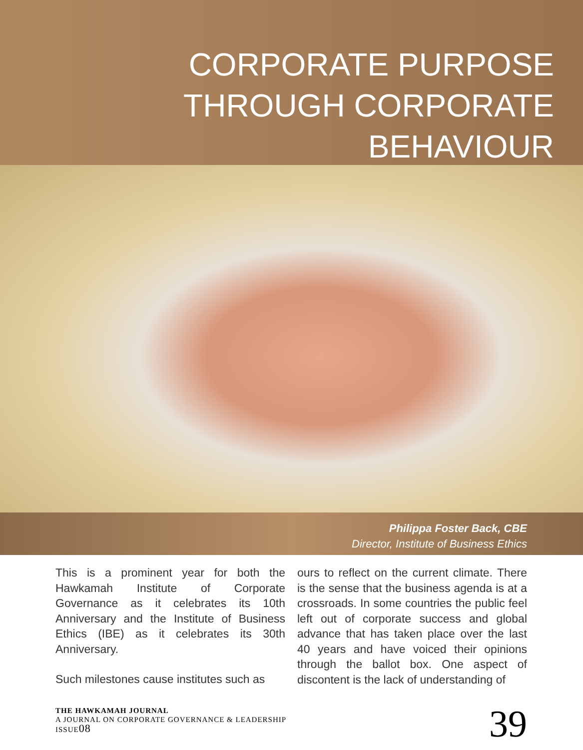CORPORATE PURPOSE
THROUGH CORPORATE
BEHAVIOUR
Philippa Foster Back, CBE
Director, Institute of Business Ethics
This is a prominent year for both the Hawkamah Institute of Corporate Governance as it celebrates its 10th Anniversary and the Institute of Business Ethics (IBE) as it celebrates its 30th Anniversary.
Such milestones cause institutes such as
ours to reflect on the current climate. There is the sense that the business agenda is at a crossroads. In some countries the public feel left out of corporate success and global advance that has taken place over the last 40 years and have voiced their opinions through the ballot box. One aspect of discontent is the lack of understanding of
THE HAWKAMAH JOURNAL
A JOURNAL ON CORPORATE GOVERNANCE & LEADERSHIP
ISSUE08
39